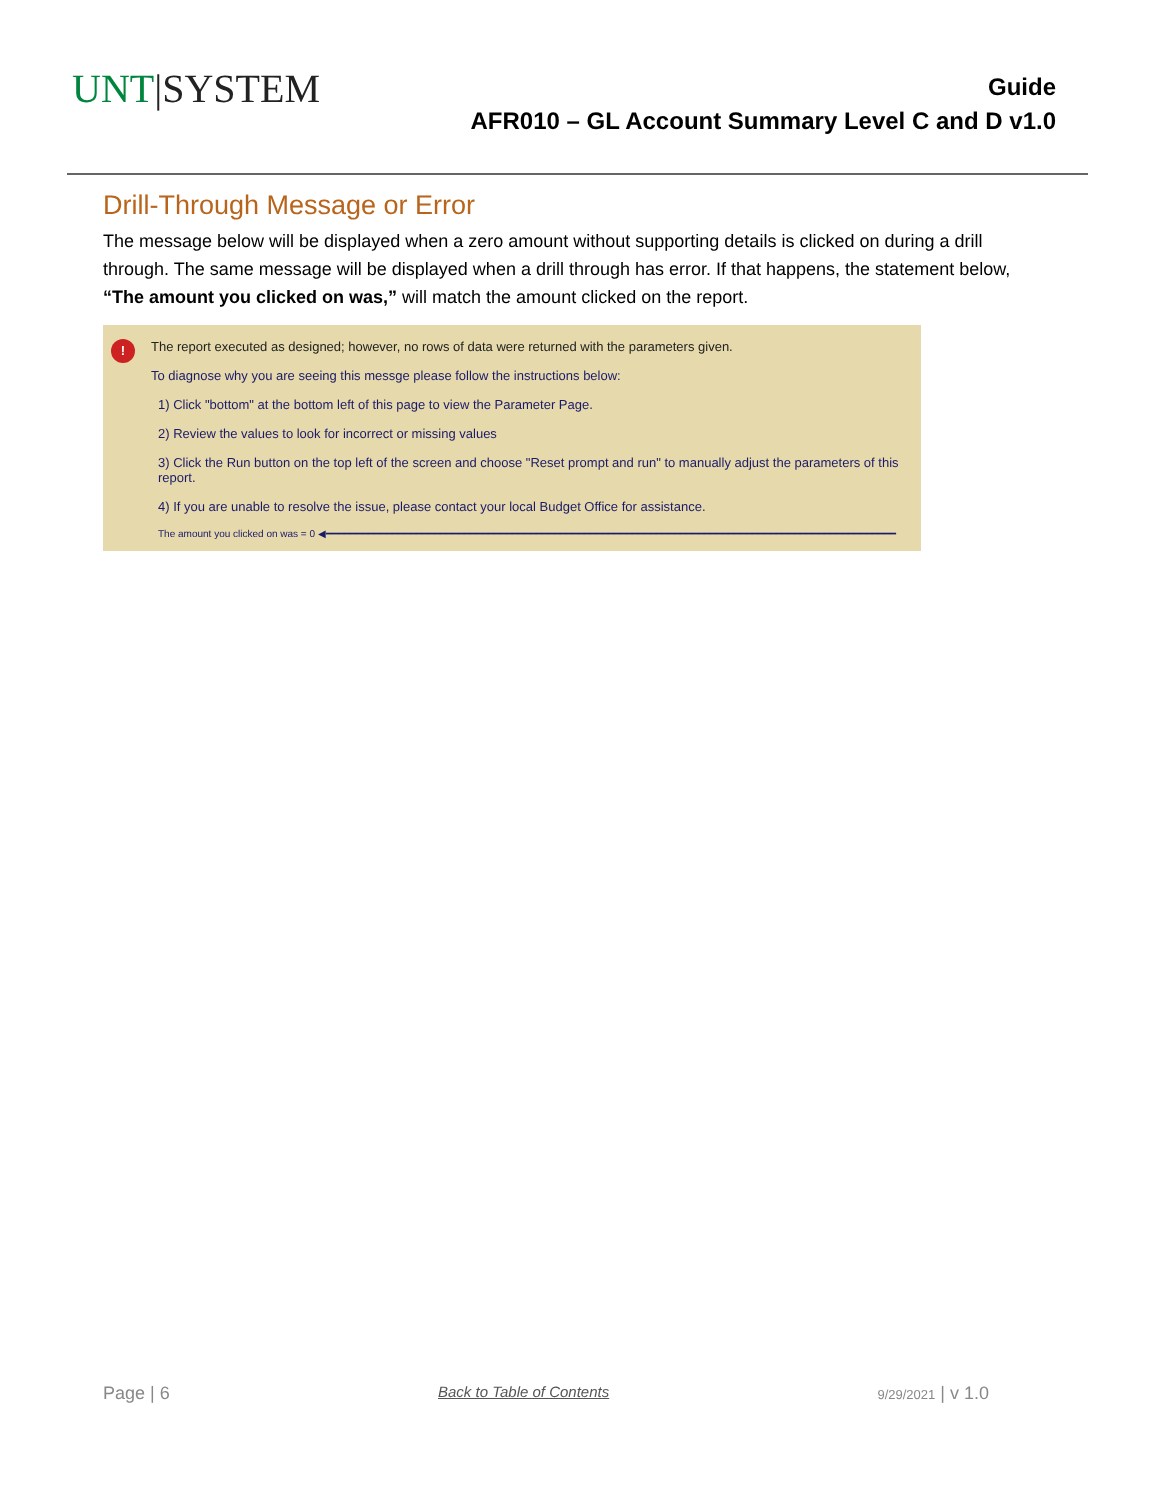UNT|SYSTEM
Guide
AFR010 – GL Account Summary Level C and D v1.0
Drill-Through Message or Error
The message below will be displayed when a zero amount without supporting details is clicked on during a drill through. The same message will be displayed when a drill through has error. If that happens, the statement below, “The amount you clicked on was,” will match the amount clicked on the report.
!
The report executed as designed; however, no rows of data were returned with the parameters given.
To diagnose why you are seeing this messge please follow the instructions below:
1) Click "bottom" at the bottom left of this page to view the Parameter Page.
2) Review the values to look for incorrect or missing values
3) Click the Run button on the top left of the screen and choose "Reset prompt and run" to manually adjust the parameters of this report.
4) If you are unable to resolve the issue, please contact your local Budget Office for assistance.
The amount you clicked on was = 0 ◀━━━━━━━━━━━━━━━━━━━━━━━━━━━━━━━━━━━━━━━━━━━━━━━━━━━━━━━━━━━━━━━━━━━━━━━━━━━━━━━━━━━━━━━━━━━━━━━
Page | 6 Back to Table of Contents 9/29/2021 | v 1.0